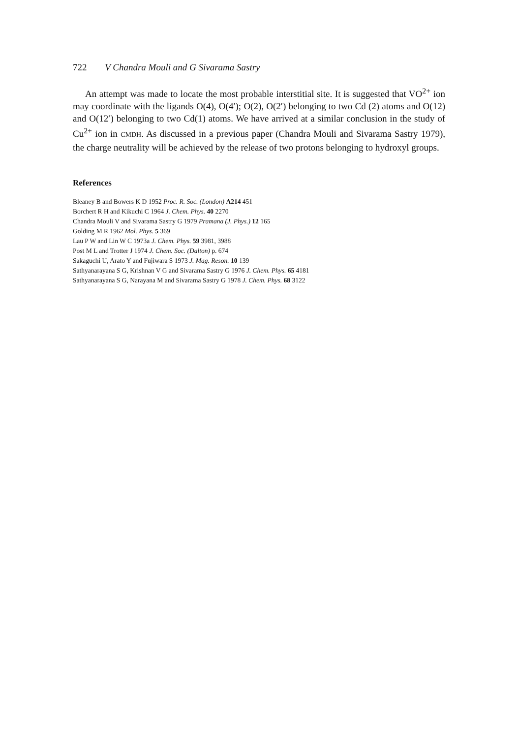722 V Chandra Mouli and G Sivarama Sastry
An attempt was made to locate the most probable interstitial site. It is suggested that VO<sup>2+</sup> ion may coordinate with the ligands O(4), O(4′); O(2), O(2′) belonging to two Cd (2) atoms and O(12) and O(12′) belonging to two Cd(1) atoms. We have arrived at a similar conclusion in the study of Cu<sup>2+</sup> ion in CMDH. As discussed in a previous paper (Chandra Mouli and Sivarama Sastry 1979), the charge neutrality will be achieved by the release of two protons belonging to hydroxyl groups.
References
Bleaney B and Bowers K D 1952 Proc. R. Soc. (London) A214 451
Borchert R H and Kikuchi C 1964 J. Chem. Phys. 40 2270
Chandra Mouli V and Sivarama Sastry G 1979 Pramana (J. Phys.) 12 165
Golding M R 1962 Mol. Phys. 5 369
Lau P W and Lin W C 1973a J. Chem. Phys. 59 3981, 3988
Post M L and Trotter J 1974 J. Chem. Soc. (Dalton) p. 674
Sakaguchi U, Arato Y and Fujiwara S 1973 J. Mag. Reson. 10 139
Sathyanarayana S G, Krishnan V G and Sivarama Sastry G 1976 J. Chem. Phys. 65 4181
Sathyanarayana S G, Narayana M and Sivarama Sastry G 1978 J. Chem. Phys. 68 3122